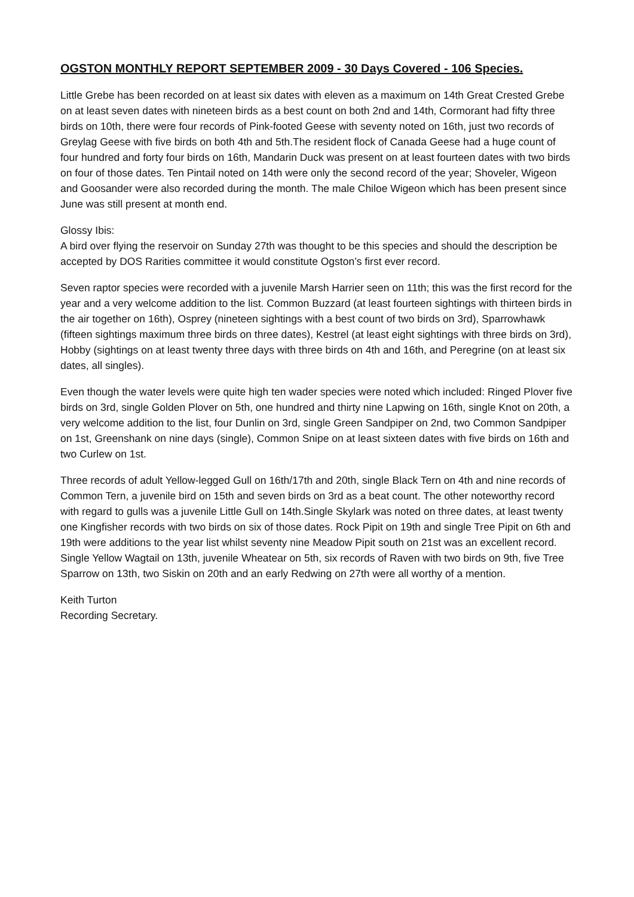OGSTON MONTHLY REPORT SEPTEMBER 2009 - 30 Days Covered - 106 Species.
Little Grebe has been recorded on at least six dates with eleven as a maximum on 14th Great Crested Grebe on at least seven dates with nineteen birds as a best count on both 2nd and 14th, Cormorant had fifty three birds on 10th, there were four records of Pink-footed Geese with seventy noted on 16th, just two records of Greylag Geese with five birds on both 4th and 5th.The resident flock of Canada Geese had a huge count of four hundred and forty four birds on 16th, Mandarin Duck was present on at least fourteen dates with two birds on four of those dates. Ten Pintail noted on 14th were only the second record of the year; Shoveler, Wigeon and Goosander were also recorded during the month. The male Chiloe Wigeon which has been present since June was still present at month end.
Glossy Ibis:
A bird over flying the reservoir on Sunday 27th was thought to be this species and should the description be accepted by DOS Rarities committee it would constitute Ogston’s first ever record.
Seven raptor species were recorded with a juvenile Marsh Harrier seen on 11th; this was the first record for the year and a very welcome addition to the list. Common Buzzard (at least fourteen sightings with thirteen birds in the air together on 16th), Osprey (nineteen sightings with a best count of two birds on 3rd), Sparrowhawk (fifteen sightings maximum three birds on three dates), Kestrel (at least eight sightings with three birds on 3rd), Hobby (sightings on at least twenty three days with three birds on 4th and 16th, and Peregrine (on at least six dates, all singles).
Even though the water levels were quite high ten wader species were noted which included: Ringed Plover five birds on 3rd, single Golden Plover on 5th, one hundred and thirty nine Lapwing on 16th, single Knot on 20th, a very welcome addition to the list, four Dunlin on 3rd, single Green Sandpiper on 2nd, two Common Sandpiper on 1st, Greenshank on nine days (single), Common Snipe on at least sixteen dates with five birds on 16th and two Curlew on 1st.
Three records of adult Yellow-legged Gull on 16th/17th and 20th, single Black Tern on 4th and nine records of Common Tern, a juvenile bird on 15th and seven birds on 3rd as a beat count. The other noteworthy record with regard to gulls was a juvenile Little Gull on 14th.Single Skylark was noted on three dates, at least twenty one Kingfisher records with two birds on six of those dates. Rock Pipit on 19th and single Tree Pipit on 6th and 19th were additions to the year list whilst seventy nine Meadow Pipit south on 21st was an excellent record. Single Yellow Wagtail on 13th, juvenile Wheatear on 5th, six records of Raven with two birds on 9th, five Tree Sparrow on 13th, two Siskin on 20th and an early Redwing on 27th were all worthy of a mention.
Keith Turton
Recording Secretary.